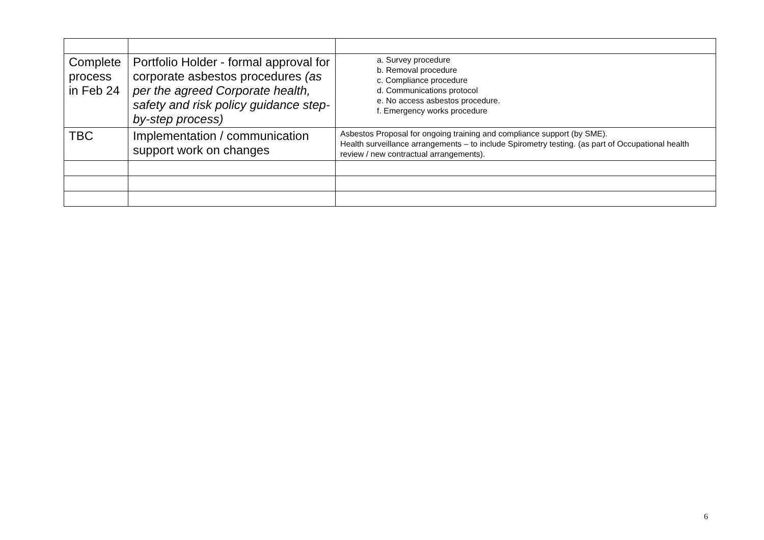| Complete process in Feb 24 | Portfolio Holder - formal approval for corporate asbestos procedures (as per the agreed Corporate health, safety and risk policy guidance step-by-step process) | a. Survey procedure b. Removal procedure c. Compliance procedure d. Communications protocol e. No access asbestos procedure. f. Emergency works procedure |
| TBC | Implementation / communication support work on changes | Asbestos Proposal for ongoing training and compliance support (by SME). Health surveillance arrangements – to include Spirometry testing. (as part of Occupational health review / new contractual arrangements). |
6